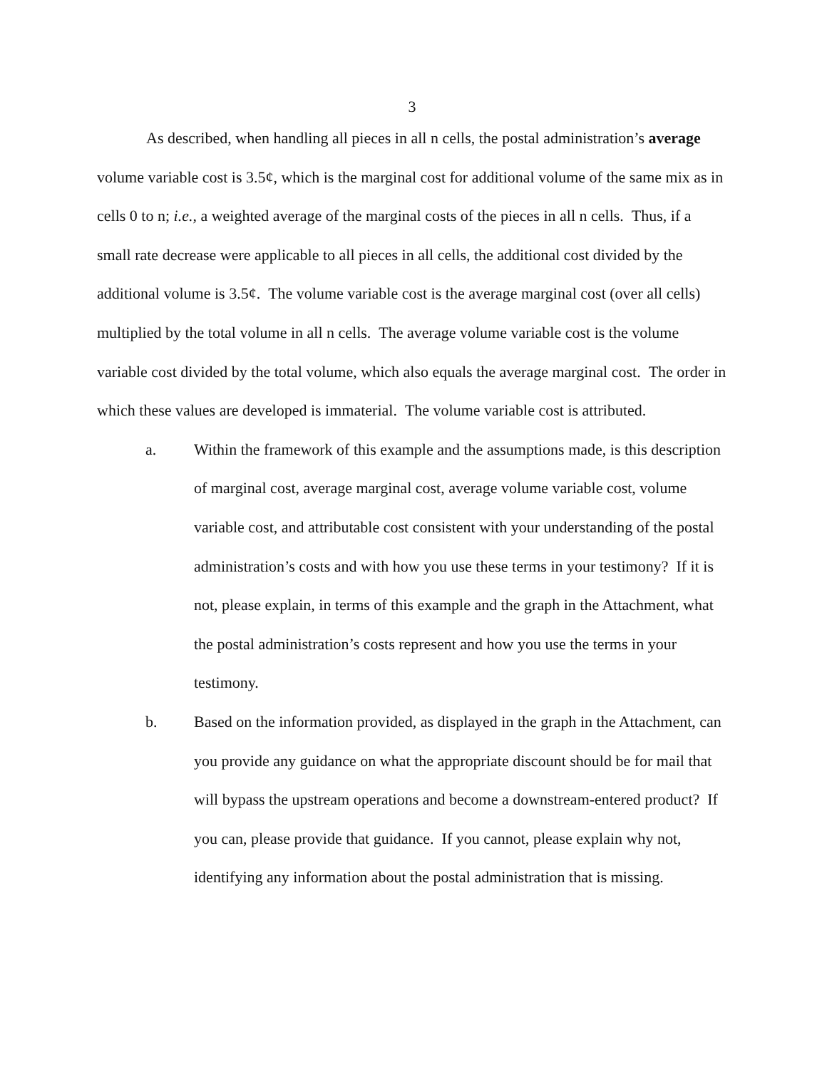3
As described, when handling all pieces in all n cells, the postal administration’s average volume variable cost is 3.5¢, which is the marginal cost for additional volume of the same mix as in cells 0 to n; i.e., a weighted average of the marginal costs of the pieces in all n cells. Thus, if a small rate decrease were applicable to all pieces in all cells, the additional cost divided by the additional volume is 3.5¢. The volume variable cost is the average marginal cost (over all cells) multiplied by the total volume in all n cells. The average volume variable cost is the volume variable cost divided by the total volume, which also equals the average marginal cost. The order in which these values are developed is immaterial. The volume variable cost is attributed.
a. Within the framework of this example and the assumptions made, is this description of marginal cost, average marginal cost, average volume variable cost, volume variable cost, and attributable cost consistent with your understanding of the postal administration’s costs and with how you use these terms in your testimony? If it is not, please explain, in terms of this example and the graph in the Attachment, what the postal administration’s costs represent and how you use the terms in your testimony.
b. Based on the information provided, as displayed in the graph in the Attachment, can you provide any guidance on what the appropriate discount should be for mail that will bypass the upstream operations and become a downstream-entered product? If you can, please provide that guidance. If you cannot, please explain why not, identifying any information about the postal administration that is missing.